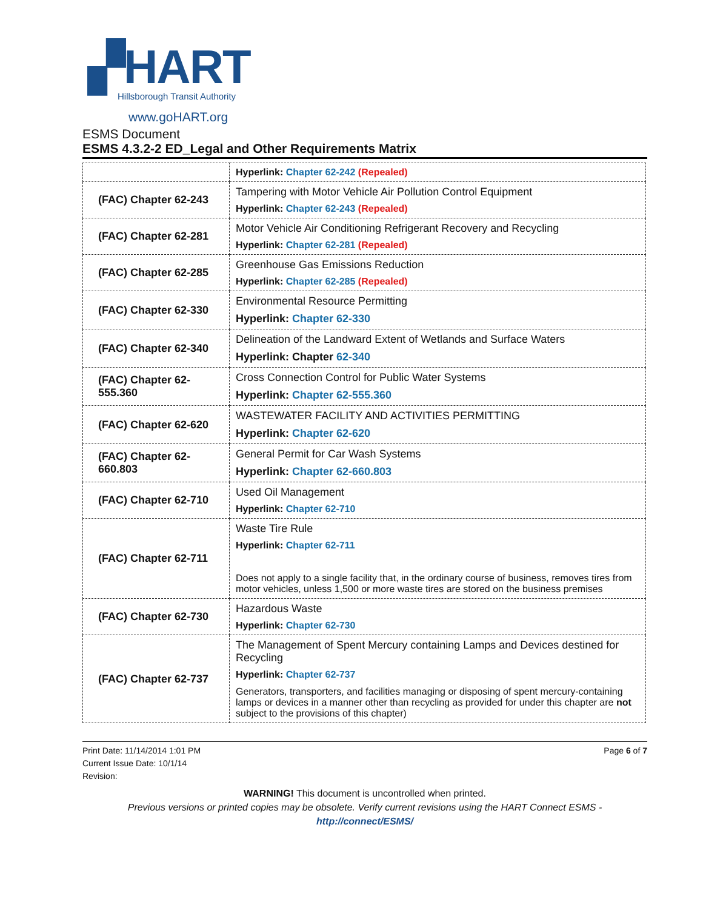▞HART
Hillsborough Transit Authority
www.goHART.org
ESMS Document
ESMS 4.3.2-2 ED_Legal and Other Requirements Matrix
| | Hyperlink: Chapter 62-242 (Repealed) |
| (FAC) Chapter 62-243 | Tampering with Motor Vehicle Air Pollution Control Equipment Hyperlink: Chapter 62-243 (Repealed) |
| (FAC) Chapter 62-281 | Motor Vehicle Air Conditioning Refrigerant Recovery and Recycling Hyperlink: Chapter 62-281 (Repealed) |
| (FAC) Chapter 62-285 | Greenhouse Gas Emissions Reduction Hyperlink: Chapter 62-285 (Repealed) |
| (FAC) Chapter 62-330 | Environmental Resource Permitting Hyperlink: Chapter 62-330 |
| (FAC) Chapter 62-340 | Delineation of the Landward Extent of Wetlands and Surface Waters Hyperlink: Chapter 62-340 |
| (FAC) Chapter 62- 555.360 | Cross Connection Control for Public Water Systems Hyperlink: Chapter 62-555.360 |
| (FAC) Chapter 62-620 | WASTEWATER FACILITY AND ACTIVITIES PERMITTING Hyperlink: Chapter 62-620 |
| (FAC) Chapter 62- 660.803 | General Permit for Car Wash Systems Hyperlink: Chapter 62-660.803 |
| (FAC) Chapter 62-710 | Used Oil Management Hyperlink: Chapter 62-710 |
| (FAC) Chapter 62-711 | Waste Tire Rule Hyperlink: Chapter 62-711 Does not apply to a single facility that, in the ordinary course of business, removes tires from motor vehicles, unless 1,500 or more waste tires are stored on the business premises |
| (FAC) Chapter 62-730 | Hazardous Waste Hyperlink: Chapter 62-730 |
| (FAC) Chapter 62-737 | The Management of Spent Mercury containing Lamps and Devices destined for Recycling Hyperlink: Chapter 62-737 Generators, transporters, and facilities managing or disposing of spent mercury-containing lamps or devices in a manner other than recycling as provided for under this chapter are not subject to the provisions of this chapter) |
Print Date: 11/14/2014 1:01 PM
Current Issue Date: 10/1/14
Revision:
Page 6 of 7
WARNING! This document is uncontrolled when printed.
Previous versions or printed copies may be obsolete. Verify current revisions using the HART Connect ESMS -
http://connect/ESMS/